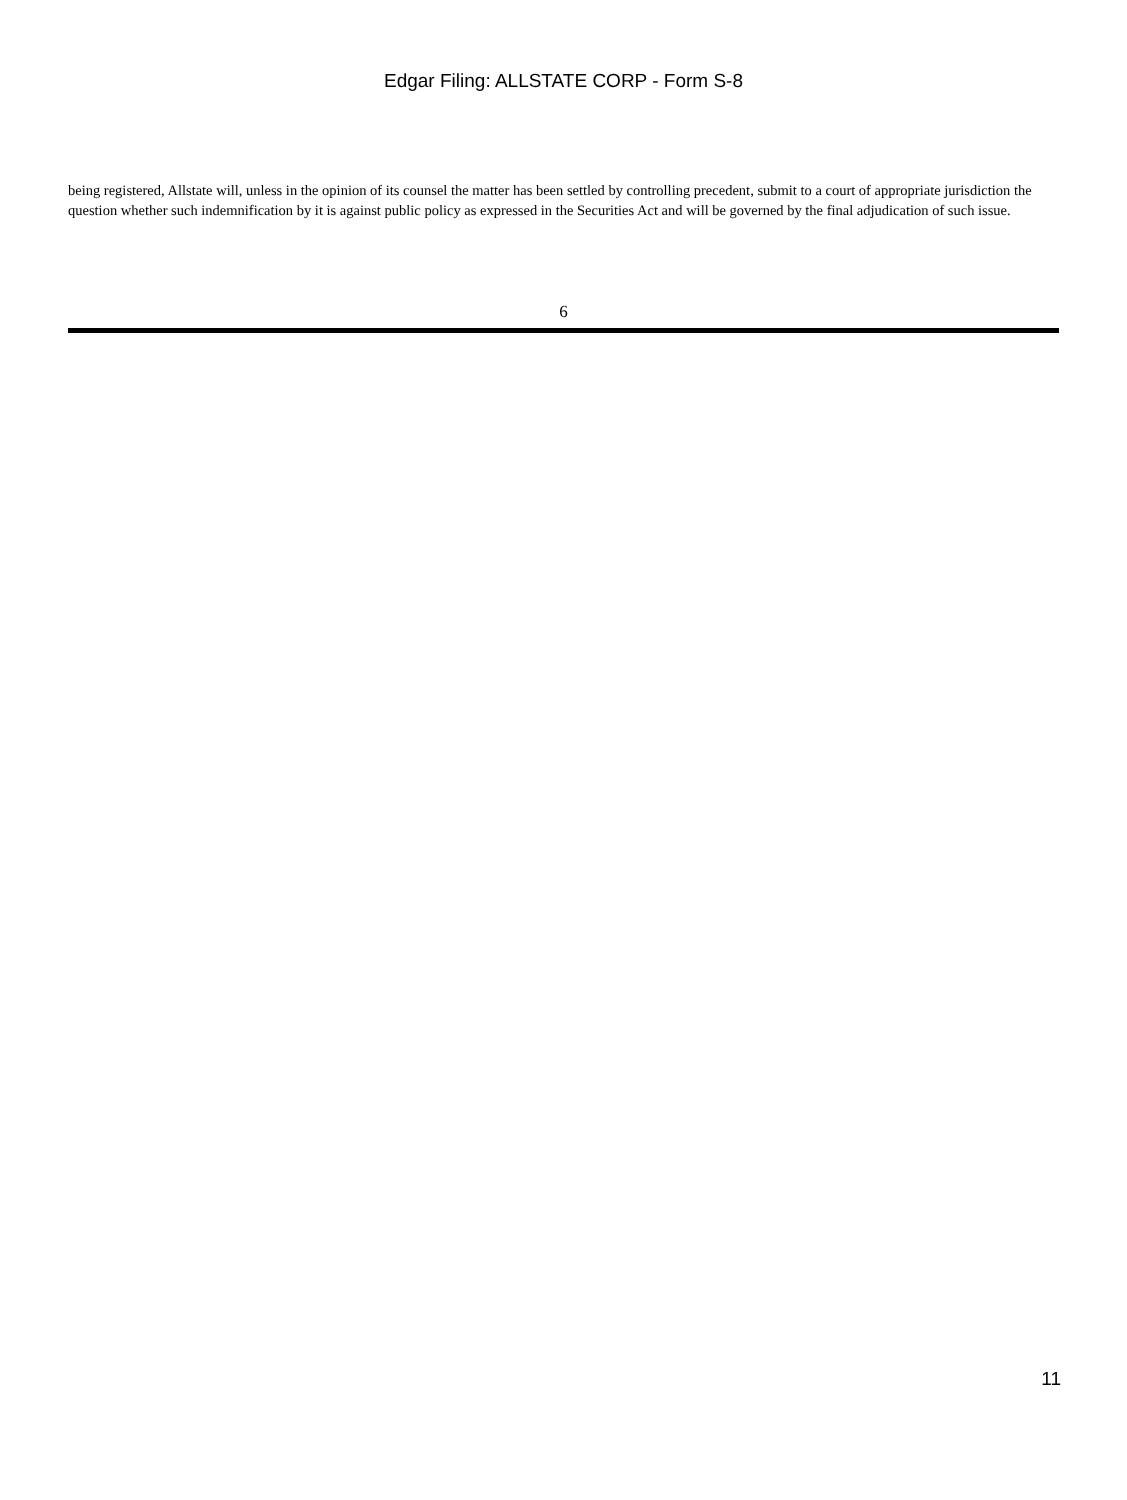Edgar Filing: ALLSTATE CORP - Form S-8
being registered, Allstate will, unless in the opinion of its counsel the matter has been settled by controlling precedent, submit to a court of appropriate jurisdiction the question whether such indemnification by it is against public policy as expressed in the Securities Act and will be governed by the final adjudication of such issue.
6
11